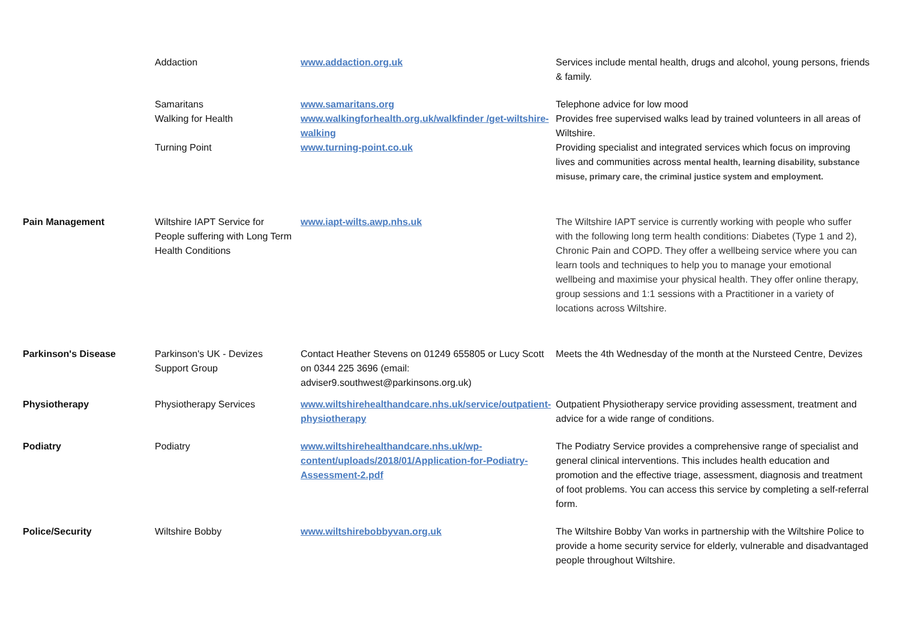| | Addaction | www.addaction.org.uk | Services include mental health, drugs and alcohol, young persons, friends & family. |
| | Samaritans | www.samaritans.org | Telephone advice for low mood |
| | Walking for Health | www.walkingforhealth.org.uk/walkfinder /get-wiltshire-walking | Provides free supervised walks lead by trained volunteers in all areas of Wiltshire. |
| | Turning Point | www.turning-point.co.uk | Providing specialist and integrated services which focus on improving lives and communities across mental health, learning disability, substance misuse, primary care, the criminal justice system and employment. |
| Pain Management | Wiltshire IAPT Service for People suffering with Long Term Health Conditions | www.iapt-wilts.awp.nhs.uk | The Wiltshire IAPT service is currently working with people who suffer with the following long term health conditions: Diabetes (Type 1 and 2), Chronic Pain and COPD. They offer a wellbeing service where you can learn tools and techniques to help you to manage your emotional wellbeing and maximise your physical health. They offer online therapy, group sessions and 1:1 sessions with a Practitioner in a variety of locations across Wiltshire. |
| Parkinson's Disease | Parkinson's UK - Devizes Support Group | Contact Heather Stevens on 01249 655805 or Lucy Scott on 0344 225 3696 (email: adviser9.southwest@parkinsons.org.uk) | Meets the 4th Wednesday of the month at the Nursteed Centre, Devizes |
| Physiotherapy | Physiotherapy Services | www.wiltshirehealthandcare.nhs.uk/service/outpatient-physiotherapy | Outpatient Physiotherapy service providing assessment, treatment and advice for a wide range of conditions. |
| Podiatry | Podiatry | www.wiltshirehealthandcare.nhs.uk/wp-content/uploads/2018/01/Application-for-Podiatry-Assessment-2.pdf | The Podiatry Service provides a comprehensive range of specialist and general clinical interventions. This includes health education and promotion and the effective triage, assessment, diagnosis and treatment of foot problems. You can access this service by completing a self-referral form. |
| Police/Security | Wiltshire Bobby | www.wiltshirebobbyvan.org.uk | The Wiltshire Bobby Van works in partnership with the Wiltshire Police to provide a home security service for elderly, vulnerable and disadvantaged people throughout Wiltshire. |